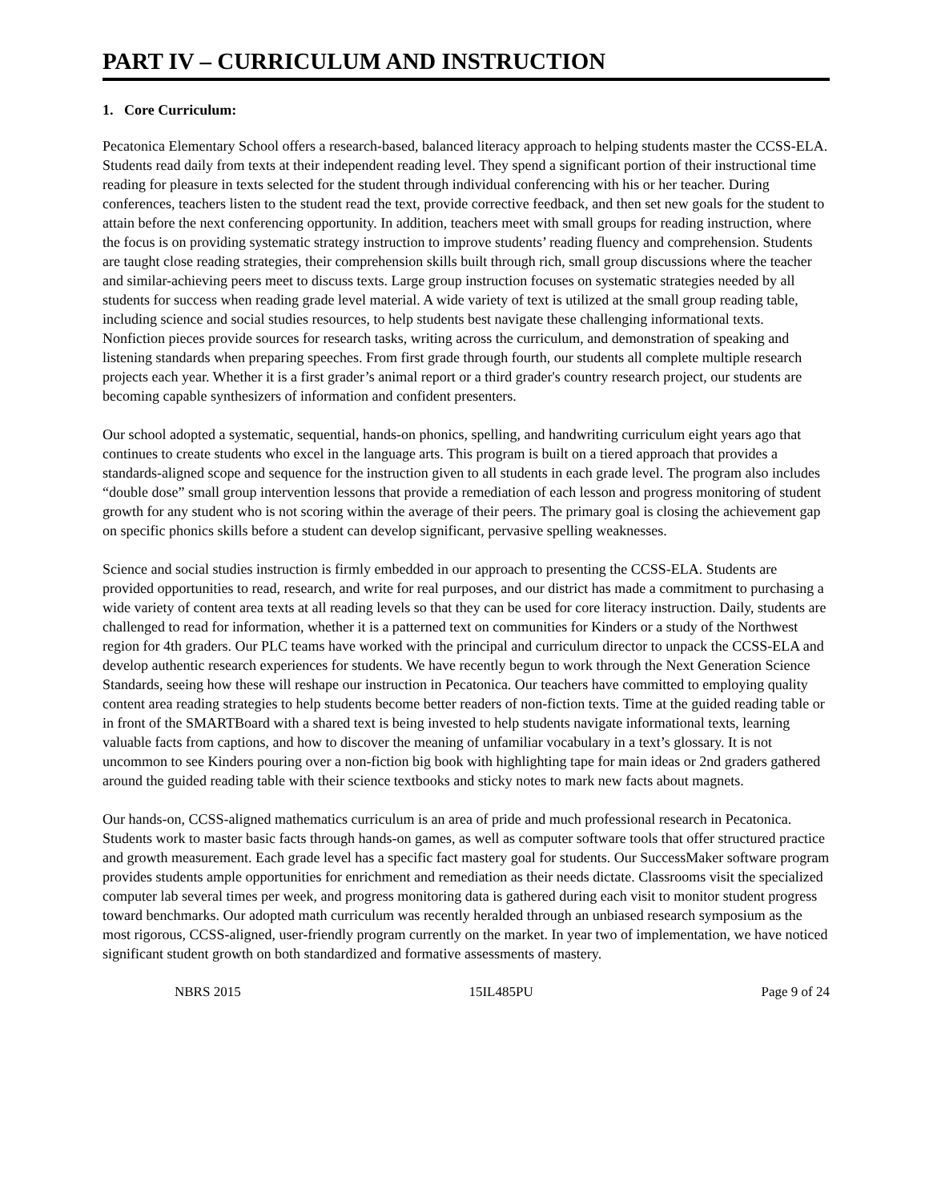PART IV – CURRICULUM AND INSTRUCTION
1. Core Curriculum:
Pecatonica Elementary School offers a research-based, balanced literacy approach to helping students master the CCSS-ELA. Students read daily from texts at their independent reading level. They spend a significant portion of their instructional time reading for pleasure in texts selected for the student through individual conferencing with his or her teacher. During conferences, teachers listen to the student read the text, provide corrective feedback, and then set new goals for the student to attain before the next conferencing opportunity. In addition, teachers meet with small groups for reading instruction, where the focus is on providing systematic strategy instruction to improve students’ reading fluency and comprehension. Students are taught close reading strategies, their comprehension skills built through rich, small group discussions where the teacher and similar-achieving peers meet to discuss texts. Large group instruction focuses on systematic strategies needed by all students for success when reading grade level material. A wide variety of text is utilized at the small group reading table, including science and social studies resources, to help students best navigate these challenging informational texts. Nonfiction pieces provide sources for research tasks, writing across the curriculum, and demonstration of speaking and listening standards when preparing speeches. From first grade through fourth, our students all complete multiple research projects each year. Whether it is a first grader’s animal report or a third grader's country research project, our students are becoming capable synthesizers of information and confident presenters.
Our school adopted a systematic, sequential, hands-on phonics, spelling, and handwriting curriculum eight years ago that continues to create students who excel in the language arts. This program is built on a tiered approach that provides a standards-aligned scope and sequence for the instruction given to all students in each grade level. The program also includes “double dose” small group intervention lessons that provide a remediation of each lesson and progress monitoring of student growth for any student who is not scoring within the average of their peers. The primary goal is closing the achievement gap on specific phonics skills before a student can develop significant, pervasive spelling weaknesses.
Science and social studies instruction is firmly embedded in our approach to presenting the CCSS-ELA. Students are provided opportunities to read, research, and write for real purposes, and our district has made a commitment to purchasing a wide variety of content area texts at all reading levels so that they can be used for core literacy instruction. Daily, students are challenged to read for information, whether it is a patterned text on communities for Kinders or a study of the Northwest region for 4th graders. Our PLC teams have worked with the principal and curriculum director to unpack the CCSS-ELA and develop authentic research experiences for students. We have recently begun to work through the Next Generation Science Standards, seeing how these will reshape our instruction in Pecatonica. Our teachers have committed to employing quality content area reading strategies to help students become better readers of non-fiction texts. Time at the guided reading table or in front of the SMARTBoard with a shared text is being invested to help students navigate informational texts, learning valuable facts from captions, and how to discover the meaning of unfamiliar vocabulary in a text’s glossary. It is not uncommon to see Kinders pouring over a non-fiction big book with highlighting tape for main ideas or 2nd graders gathered around the guided reading table with their science textbooks and sticky notes to mark new facts about magnets.
Our hands-on, CCSS-aligned mathematics curriculum is an area of pride and much professional research in Pecatonica. Students work to master basic facts through hands-on games, as well as computer software tools that offer structured practice and growth measurement. Each grade level has a specific fact mastery goal for students. Our SuccessMaker software program provides students ample opportunities for enrichment and remediation as their needs dictate. Classrooms visit the specialized computer lab several times per week, and progress monitoring data is gathered during each visit to monitor student progress toward benchmarks. Our adopted math curriculum was recently heralded through an unbiased research symposium as the most rigorous, CCSS-aligned, user-friendly program currently on the market. In year two of implementation, we have noticed significant student growth on both standardized and formative assessments of mastery.
NBRS 2015 15IL485PU Page 9 of 24